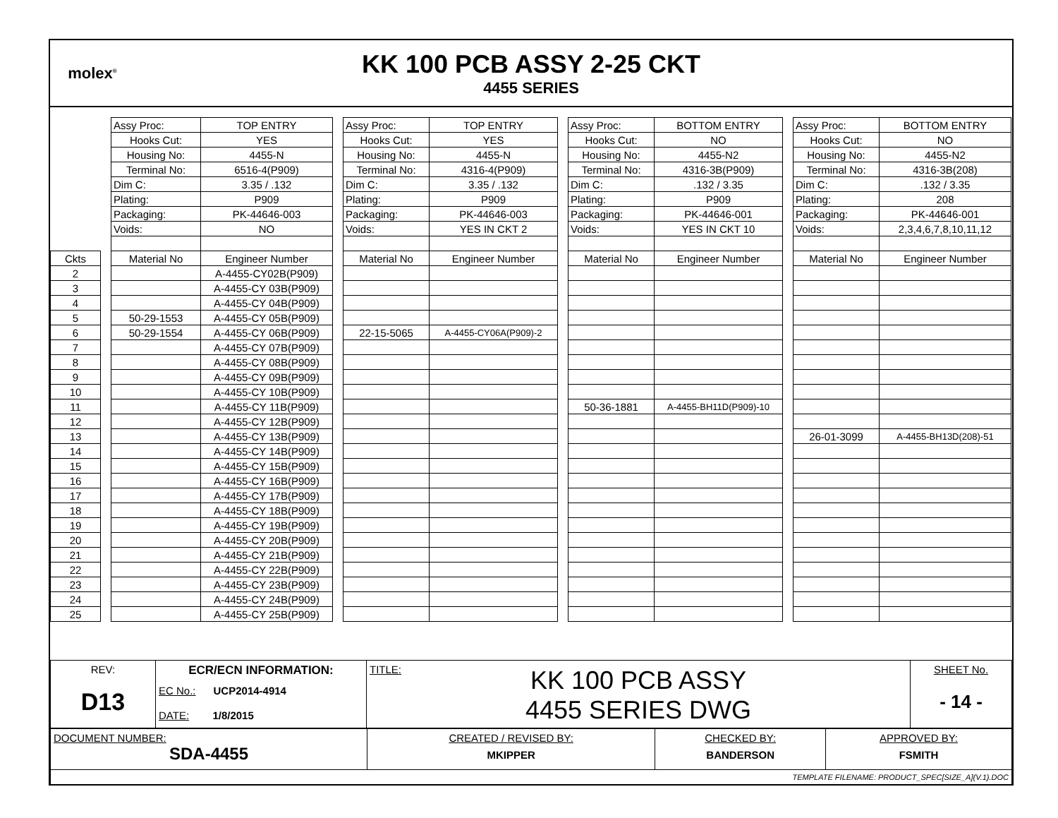molex<sup>®</sup>
KK 100 PCB ASSY 2-25 CKT
4455 SERIES
| | | Assy Proc: | TOP ENTRY | | Assy Proc: | TOP ENTRY | | Assy Proc: | BOTTOM ENTRY | | Assy Proc: | BOTTOM ENTRY |
| | | Hooks Cut: | YES | | Hooks Cut: | YES | | Hooks Cut: | NO | | Hooks Cut: | NO |
| | | Housing No: | 4455-N | | Housing No: | 4455-N | | Housing No: | 4455-N2 | | Housing No: | 4455-N2 |
| | | Terminal No: | 6516-4(P909) | | Terminal No: | 4316-4(P909) | | Terminal No: | 4316-3B(P909) | | Terminal No: | 4316-3B(208) |
| | | Dim C: | 3.35 / .132 | | Dim C: | 3.35 / .132 | | Dim C: | .132 / 3.35 | | Dim C: | .132 / 3.35 |
| | | Plating: | P909 | | Plating: | P909 | | Plating: | P909 | | Plating: | 208 |
| | | Packaging: | PK-44646-003 | | Packaging: | PK-44646-003 | | Packaging: | PK-44646-001 | | Packaging: | PK-44646-001 |
| | | Voids: | NO | | Voids: | YES IN CKT 2 | | Voids: | YES IN CKT 10 | | Voids: | 2,3,4,6,7,8,10,11,12 |
| Ckts | | Material No | Engineer Number | | Material No | Engineer Number | | Material No | Engineer Number | | Material No | Engineer Number |
| 2 | | | A-4455-CY02B(P909) | | | | | | | | | |
| 3 | | | A-4455-CY 03B(P909) | | | | | | | | | |
| 4 | | | A-4455-CY 04B(P909) | | | | | | | | | |
| 5 | | 50-29-1553 | A-4455-CY 05B(P909) | | | | | | | | | |
| 6 | | 50-29-1554 | A-4455-CY 06B(P909) | | 22-15-5065 | A-4455-CY06A(P909)-2 | | | | | | |
| 7 | | | A-4455-CY 07B(P909) | | | | | | | | | |
| 8 | | | A-4455-CY 08B(P909) | | | | | | | | | |
| 9 | | | A-4455-CY 09B(P909) | | | | | | | | | |
| 10 | | | A-4455-CY 10B(P909) | | | | | | | | | |
| 11 | | | A-4455-CY 11B(P909) | | | | | 50-36-1881 | A-4455-BH11D(P909)-10 | | | |
| 12 | | | A-4455-CY 12B(P909) | | | | | | | | | |
| 13 | | | A-4455-CY 13B(P909) | | | | | | | | 26-01-3099 | A-4455-BH13D(208)-51 |
| 14 | | | A-4455-CY 14B(P909) | | | | | | | | | |
| 15 | | | A-4455-CY 15B(P909) | | | | | | | | | |
| 16 | | | A-4455-CY 16B(P909) | | | | | | | | | |
| 17 | | | A-4455-CY 17B(P909) | | | | | | | | | |
| 18 | | | A-4455-CY 18B(P909) | | | | | | | | | |
| 19 | | | A-4455-CY 19B(P909) | | | | | | | | | |
| 20 | | | A-4455-CY 20B(P909) | | | | | | | | | |
| 21 | | | A-4455-CY 21B(P909) | | | | | | | | | |
| 22 | | | A-4455-CY 22B(P909) | | | | | | | | | |
| 23 | | | A-4455-CY 23B(P909) | | | | | | | | | |
| 24 | | | A-4455-CY 24B(P909) | | | | | | | | | |
| 25 | | | A-4455-CY 25B(P909) | | | | | | | | | |
| REV: D13 | ECR/ECN INFORMATION: EC No.: UCP2014-4914 DATE: 1/8/2015 | TITLE: KK 100 PCB ASSY 4455 SERIES DWG | SHEET No. - 14 - |
| DOCUMENT NUMBER: SDA-4455 | CREATED / REVISED BY: MKIPPER | CHECKED BY: BANDERSON | APPROVED BY: FSMITH |
| TEMPLATE FILENAME: PRODUCT_SPEC[SIZE_A](V.1).DOC | | | |